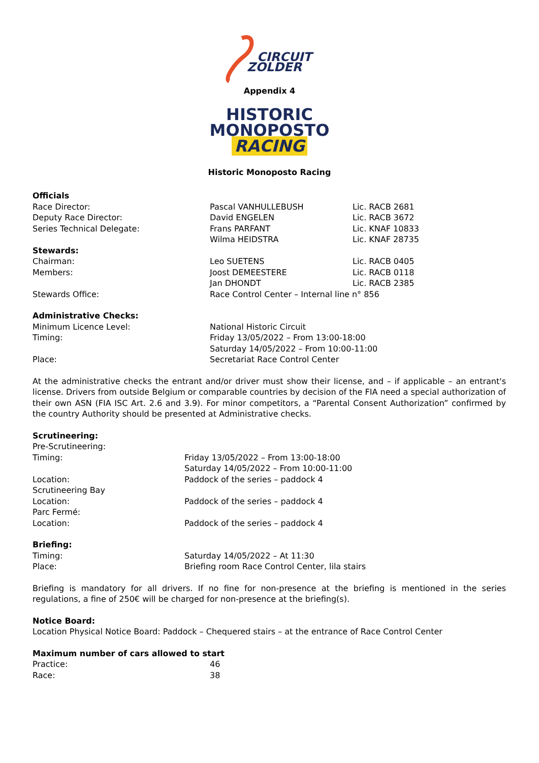CIRCUIT
ZOLDER
Appendix 4
HISTORIC
MONOPOSTO
RACING
Historic Monoposto Racing
| Officials | | |
| Race Director: | Pascal VANHULLEBUSH | Lic. RACB 2681 |
| Deputy Race Director: | David ENGELEN | Lic. RACB 3672 |
| Series Technical Delegate: | Frans PARFANT | Lic. KNAF 10833 |
| | Wilma HEIDSTRA | Lic. KNAF 28735 |
| Stewards: | | |
| Chairman: | Leo SUETENS | Lic. RACB 0405 |
| Members: | Joost DEMEESTERE | Lic. RACB 0118 |
| | Jan DHONDT | Lic. RACB 2385 |
| Stewards Office: | Race Control Center – Internal line n° 856 | |
| Administrative Checks: | | |
| Minimum Licence Level: | National Historic Circuit | |
| Timing: | Friday 13/05/2022 – From 13:00-18:00 | |
| | Saturday 14/05/2022 – From 10:00-11:00 | |
| Place: | Secretariat Race Control Center | |
At the administrative checks the entrant and/or driver must show their license, and – if applicable – an entrant's license. Drivers from outside Belgium or comparable countries by decision of the FIA need a special authorization of their own ASN (FIA ISC Art. 2.6 and 3.9). For minor competitors, a “Parental Consent Authorization” confirmed by the country Authority should be presented at Administrative checks.
| Scrutineering: | |
| Pre-Scrutineering: | |
| Timing: | Friday 13/05/2022 – From 13:00-18:00 |
| | Saturday 14/05/2022 – From 10:00-11:00 |
| Location: | Paddock of the series – paddock 4 |
| Scrutineering Bay | |
| Location: | Paddock of the series – paddock 4 |
| Parc Fermé: | |
| Location: | Paddock of the series – paddock 4 |
| Briefing: | |
| Timing: | Saturday 14/05/2022 – At 11:30 |
| Place: | Briefing room Race Control Center, lila stairs |
Briefing is mandatory for all drivers. If no fine for non-presence at the briefing is mentioned in the series regulations, a fine of 250€ will be charged for non-presence at the briefing(s).
Notice Board:
Location Physical Notice Board: Paddock – Chequered stairs – at the entrance of Race Control Center
| Maximum number of cars allowed to start | |
| Practice: | 46 |
| Race: | 38 |